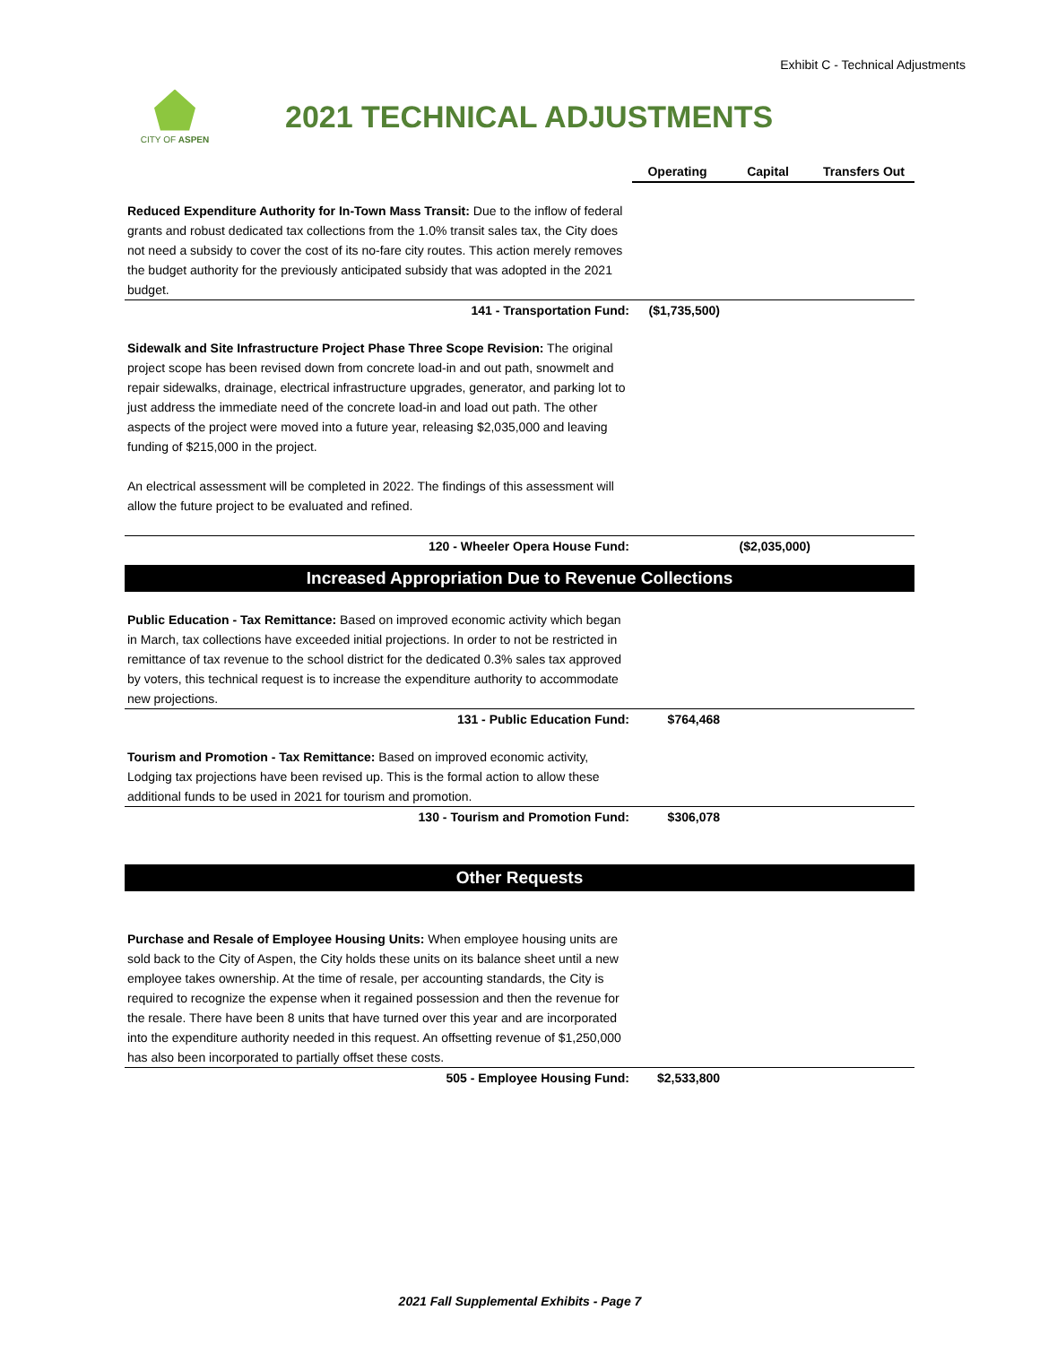Exhibit C - Technical Adjustments
CITY OF ASPEN
2021 TECHNICAL ADJUSTMENTS
| | Operating | Capital | Transfers Out |
| --- | --- | --- | --- |
| Reduced Expenditure Authority for In-Town Mass Transit: Due to the inflow of federal grants and robust dedicated tax collections from the 1.0% transit sales tax, the City does not need a subsidy to cover the cost of its no-fare city routes. This action merely removes the budget authority for the previously anticipated subsidy that was adopted in the 2021 budget. | | | |
| 141 - Transportation Fund: | ($1,735,500) | | |
| Sidewalk and Site Infrastructure Project Phase Three Scope Revision: The original project scope has been revised down from concrete load-in and out path, snowmelt and repair sidewalks, drainage, electrical infrastructure upgrades, generator, and parking lot to just address the immediate need of the concrete load-in and load out path. The other aspects of the project were moved into a future year, releasing $2,035,000 and leaving funding of $215,000 in the project. An electrical assessment will be completed in 2022. The findings of this assessment will allow the future project to be evaluated and refined. | | | |
| 120 - Wheeler Opera House Fund: | | ($2,035,000) | |
| Increased Appropriation Due to Revenue Collections | | | |
| Public Education - Tax Remittance: Based on improved economic activity which began in March, tax collections have exceeded initial projections. In order to not be restricted in remittance of tax revenue to the school district for the dedicated 0.3% sales tax approved by voters, this technical request is to increase the expenditure authority to accommodate new projections. | | | |
| 131 - Public Education Fund: | $764,468 | | |
| Tourism and Promotion - Tax Remittance: Based on improved economic activity, Lodging tax projections have been revised up. This is the formal action to allow these additional funds to be used in 2021 for tourism and promotion. | | | |
| 130 - Tourism and Promotion Fund: | $306,078 | | |
| Other Requests | | | |
| Purchase and Resale of Employee Housing Units: When employee housing units are sold back to the City of Aspen, the City holds these units on its balance sheet until a new employee takes ownership. At the time of resale, per accounting standards, the City is required to recognize the expense when it regained possession and then the revenue for the resale. There have been 8 units that have turned over this year and are incorporated into the expenditure authority needed in this request. An offsetting revenue of $1,250,000 has also been incorporated to partially offset these costs. | | | |
| 505 - Employee Housing Fund: | $2,533,800 | | |
2021 Fall Supplemental Exhibits - Page 7